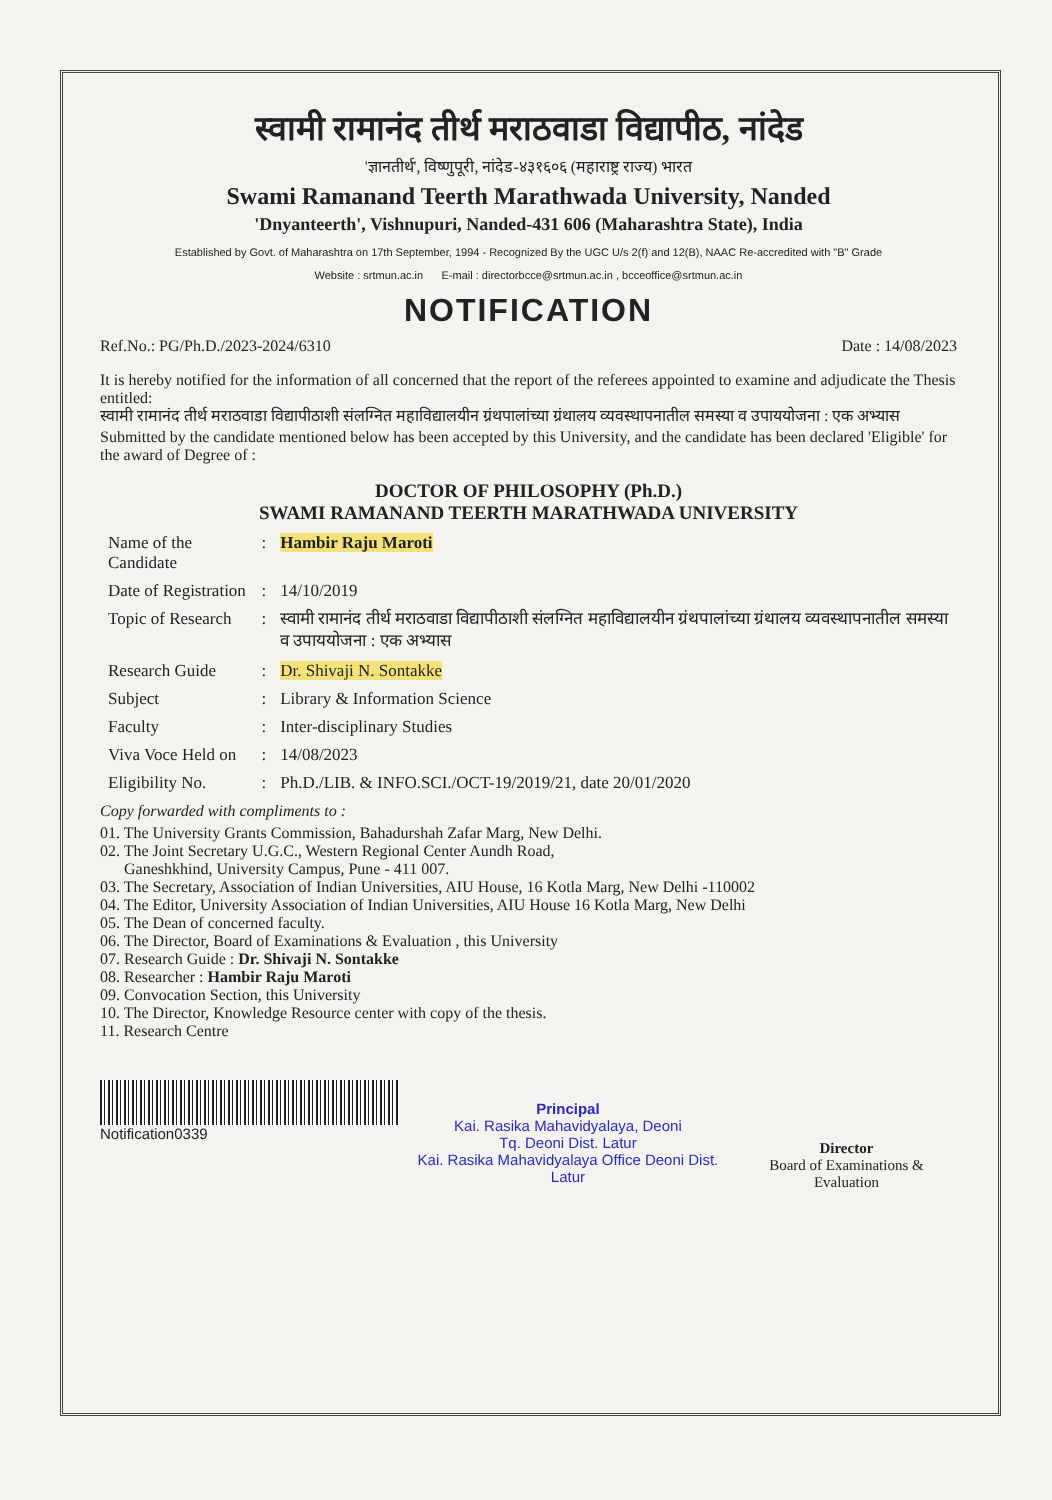स्वामी रामानंद तीर्थ मराठवाडा विद्यापीठ, नांदेड
'ज्ञानतीर्थ', विष्णुपूरी, नांदेड-४३१६०६ (महाराष्ट्र राज्य) भारत
Swami Ramanand Teerth Marathwada University, Nanded
'Dnyanteerth', Vishnupuri, Nanded-431 606 (Maharashtra State), India
Established by Govt. of Maharashtra on 17th September, 1994 - Recognized By the UGC U/s 2(f) and 12(B), NAAC Re-accredited with "B" Grade
Website : srtmun.ac.in E-mail : directorbcce@srtmun.ac.in , bcceoffice@srtmun.ac.in
NOTIFICATION
Ref.No.: PG/Ph.D./2023-2024/6310 Date : 14/08/2023
It is hereby notified for the information of all concerned that the report of the referees appointed to examine and adjudicate the Thesis entitled:
स्वामी रामानंद तीर्थ मराठवाडा विद्यापीठाशी संलग्नित महाविद्यालयीन ग्रंथपालांच्या ग्रंथालय व्यवस्थापनातील समस्या व उपाययोजना : एक अभ्यास
Submitted by the candidate mentioned below has been accepted by this University, and the candidate has been declared 'Eligible' for the award of Degree of :
DOCTOR OF PHILOSOPHY (Ph.D.)
SWAMI RAMANAND TEERTH MARATHWADA UNIVERSITY
| Name of the Candidate | : | Hambir Raju Maroti |
| Date of Registration | : | 14/10/2019 |
| Topic of Research | : | स्वामी रामानंद तीर्थ मराठवाडा विद्यापीठाशी संलग्नित महाविद्यालयीन ग्रंथपालांच्या ग्रंथालय व्यवस्थापनातील समस्या व उपाययोजना : एक अभ्यास |
| Research Guide | : | Dr. Shivaji N. Sontakke |
| Subject | : | Library & Information Science |
| Faculty | : | Inter-disciplinary Studies |
| Viva Voce Held on | : | 14/08/2023 |
| Eligibility No. | : | Ph.D./LIB. & INFO.SCI./OCT-19/2019/21, date 20/01/2020 |
Copy forwarded with compliments to :
01. The University Grants Commission, Bahadurshah Zafar Marg, New Delhi.
02. The Joint Secretary U.G.C., Western Regional Center Aundh Road,
Ganeshkhind, University Campus, Pune - 411 007.
03. The Secretary, Association of Indian Universities, AIU House, 16 Kotla Marg, New Delhi -110002
04. The Editor, University Association of Indian Universities, AIU House 16 Kotla Marg, New Delhi
05. The Dean of concerned faculty.
06. The Director, Board of Examinations & Evaluation , this University
07. Research Guide : Dr. Shivaji N. Sontakke
08. Researcher : Hambir Raju Maroti
09. Convocation Section, this University
10. The Director, Knowledge Resource center with copy of the thesis.
11. Research Centre
Notification0339
Principal
Kai. Rasika Mahavidyalaya, Deoni
Tq. Deoni Dist. Latur
Kai. Rasika Mahavidyalaya Office Deoni Dist. Latur
Director
Board of Examinations & Evaluation